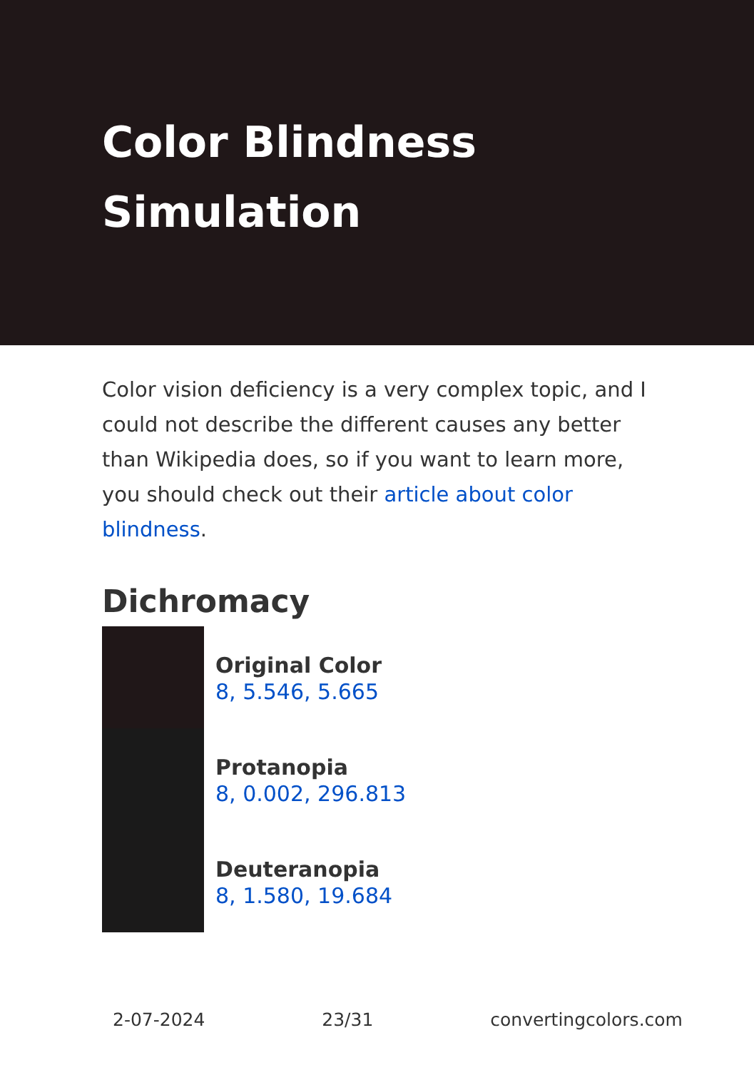Color Blindness Simulation
Color vision deficiency is a very complex topic, and I could not describe the different causes any better than Wikipedia does, so if you want to learn more, you should check out their article about color blindness.
Dichromacy
Original Color
8, 5.546, 5.665
Protanopia
8, 0.002, 296.813
Deuteranopia
8, 1.580, 19.684
2-07-2024 23/31 convertingcolors.com